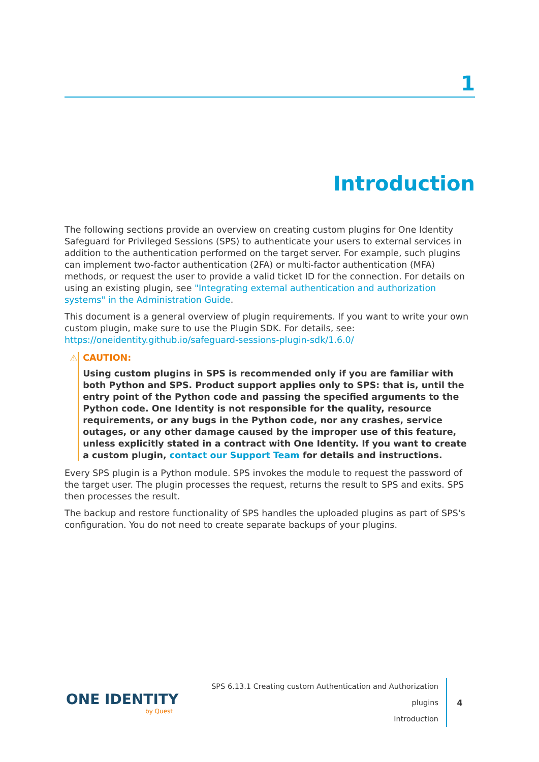1
Introduction
The following sections provide an overview on creating custom plugins for One Identity Safeguard for Privileged Sessions (SPS) to authenticate your users to external services in addition to the authentication performed on the target server. For example, such plugins can implement two-factor authentication (2FA) or multi-factor authentication (MFA) methods, or request the user to provide a valid ticket ID for the connection. For details on using an existing plugin, see "Integrating external authentication and authorization systems" in the Administration Guide.
This document is a general overview of plugin requirements. If you want to write your own custom plugin, make sure to use the Plugin SDK. For details, see: https://oneidentity.github.io/safeguard-sessions-plugin-sdk/1.6.0/
⚠ CAUTION:
Using custom plugins in SPS is recommended only if you are familiar with both Python and SPS. Product support applies only to SPS: that is, until the entry point of the Python code and passing the specified arguments to the Python code. One Identity is not responsible for the quality, resource requirements, or any bugs in the Python code, nor any crashes, service outages, or any other damage caused by the improper use of this feature, unless explicitly stated in a contract with One Identity. If you want to create a custom plugin, contact our Support Team for details and instructions.
Every SPS plugin is a Python module. SPS invokes the module to request the password of the target user. The plugin processes the request, returns the result to SPS and exits. SPS then processes the result.
The backup and restore functionality of SPS handles the uploaded plugins as part of SPS's configuration. You do not need to create separate backups of your plugins.
ONE IDENTITY
by Quest
SPS 6.13.1 Creating custom Authentication and Authorization plugins
Introduction
4